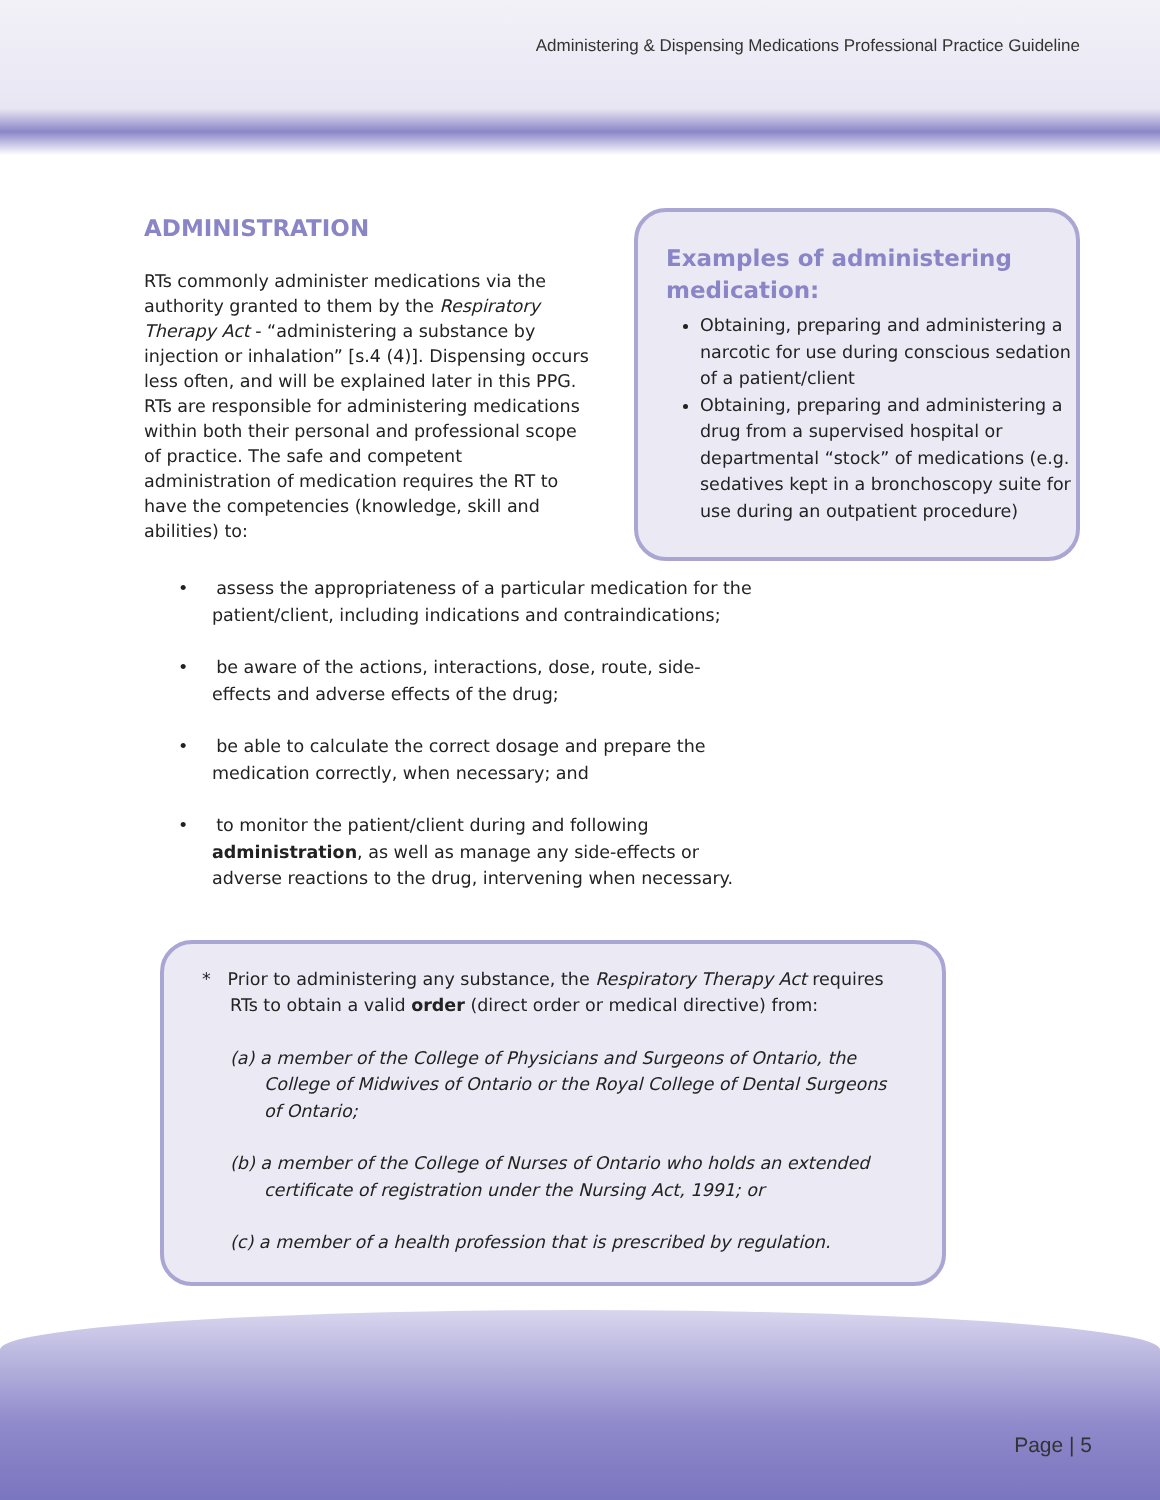Administering & Dispensing Medications Professional Practice Guideline
ADMINISTRATION
RTs commonly administer medications via the authority granted to them by the Respiratory Therapy Act - “administering a substance by injection or inhalation” [s.4 (4)]. Dispensing occurs less often, and will be explained later in this PPG. RTs are responsible for administering medications within both their personal and professional scope of practice. The safe and competent administration of medication requires the RT to have the competencies (knowledge, skill and abilities) to:
Examples of administering medication:
Obtaining, preparing and administering a narcotic for use during conscious sedation of a patient/client
Obtaining, preparing and administering a drug from a supervised hospital or departmental “stock” of medications (e.g. sedatives kept in a bronchoscopy suite for use during an outpatient procedure)
• assess the appropriateness of a particular medication for the patient/client, including indications and contraindications;
• be aware of the actions, interactions, dose, route, side-effects and adverse effects of the drug;
• be able to calculate the correct dosage and prepare the medication correctly, when necessary; and
• to monitor the patient/client during and following administration, as well as manage any side-effects or adverse reactions to the drug, intervening when necessary.
* Prior to administering any substance, the Respiratory Therapy Act requires RTs to obtain a valid order (direct order or medical directive) from:
(a) a member of the College of Physicians and Surgeons of Ontario, the College of Midwives of Ontario or the Royal College of Dental Surgeons of Ontario;
(b) a member of the College of Nurses of Ontario who holds an extended certificate of registration under the Nursing Act, 1991; or
(c) a member of a health profession that is prescribed by regulation.
Page | 5